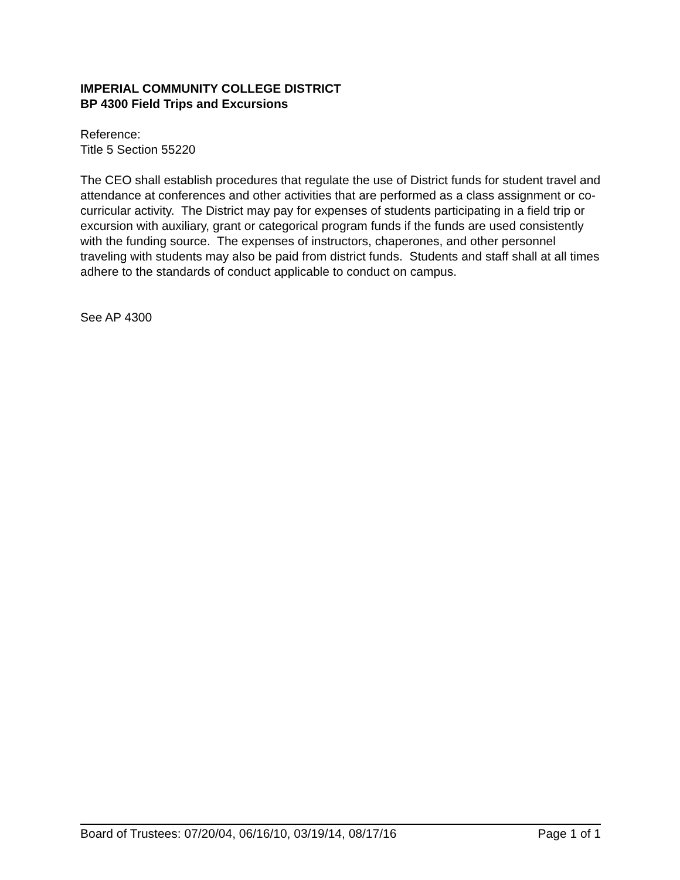IMPERIAL COMMUNITY COLLEGE DISTRICT
BP 4300 Field Trips and Excursions
Reference:
Title 5 Section 55220
The CEO shall establish procedures that regulate the use of District funds for student travel and attendance at conferences and other activities that are performed as a class assignment or co-curricular activity. The District may pay for expenses of students participating in a field trip or excursion with auxiliary, grant or categorical program funds if the funds are used consistently with the funding source. The expenses of instructors, chaperones, and other personnel traveling with students may also be paid from district funds. Students and staff shall at all times adhere to the standards of conduct applicable to conduct on campus.
See AP 4300
Board of Trustees: 07/20/04, 06/16/10, 03/19/14, 08/17/16 Page 1 of 1